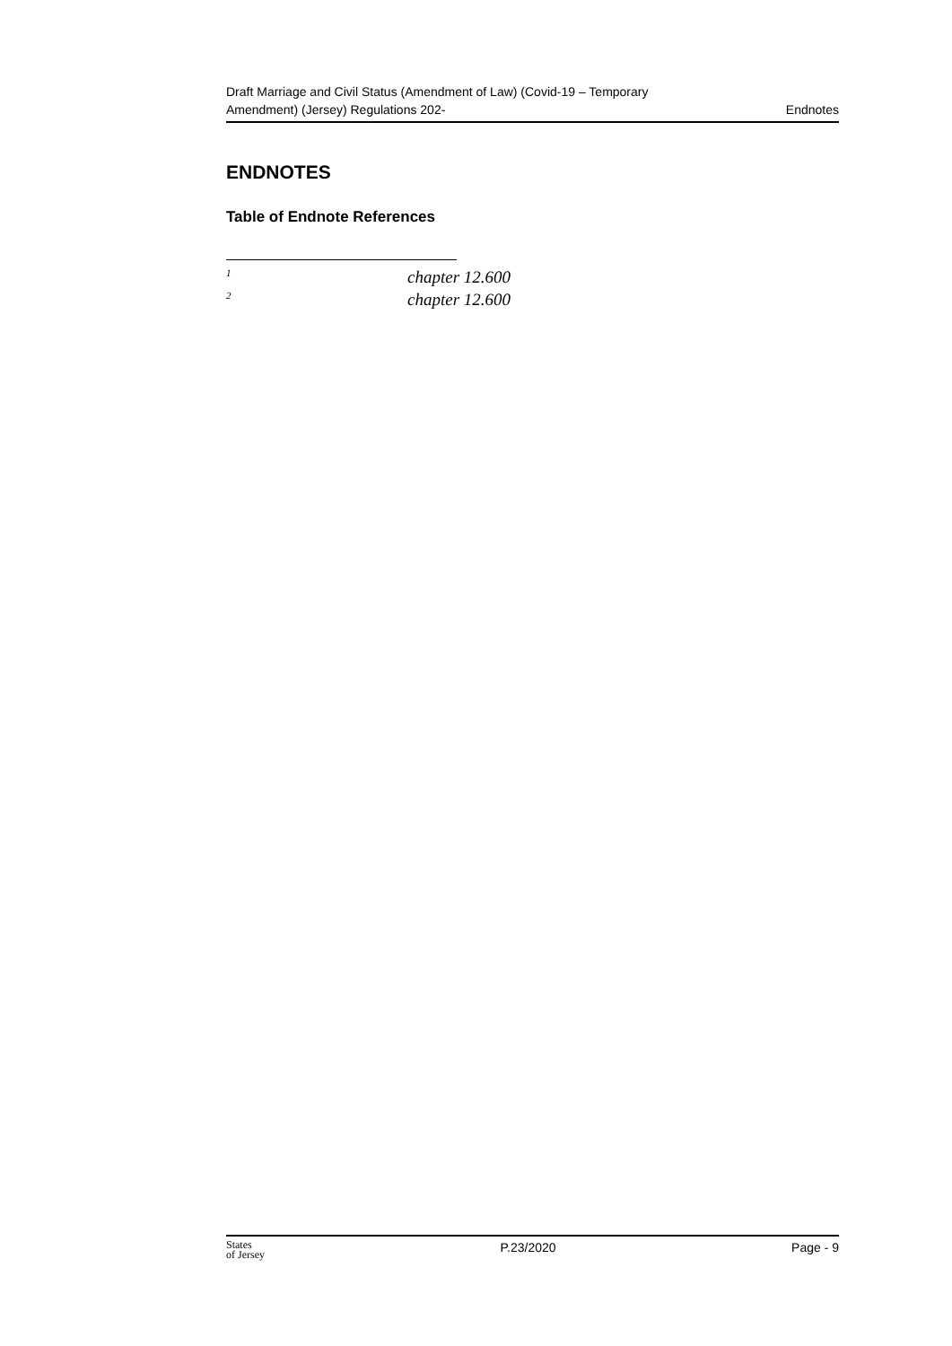Draft Marriage and Civil Status (Amendment of Law) (Covid-19 – Temporary
Amendment) (Jersey) Regulations 202-
Endnotes
ENDNOTES
Table of Endnote References
<sup>1</sup> chapter 12.600
<sup>2</sup> chapter 12.600
States
of Jersey
P.23/2020 Page - 9